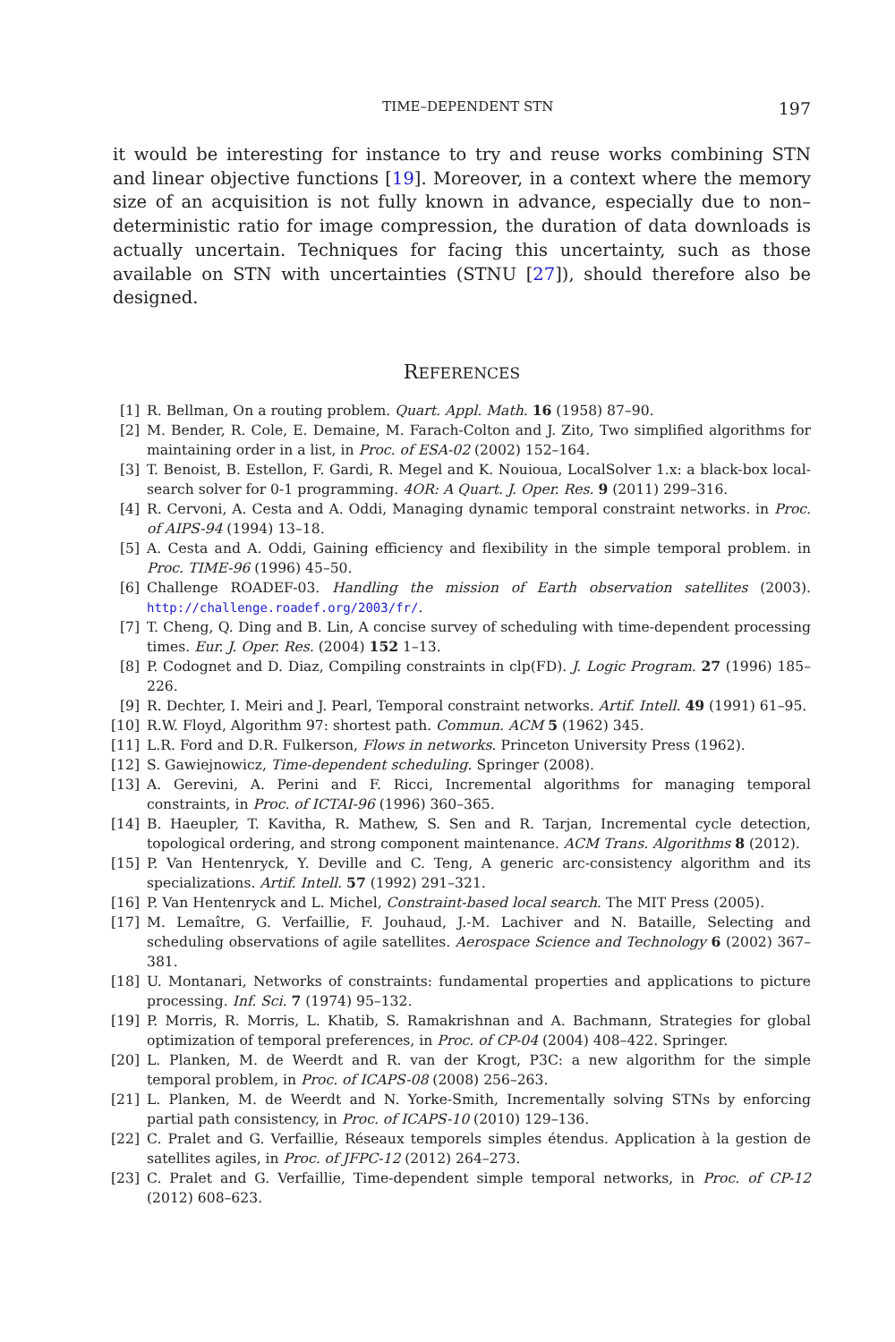TIME–DEPENDENT STN 197
it would be interesting for instance to try and reuse works combining STN and linear objective functions [19]. Moreover, in a context where the memory size of an acquisition is not fully known in advance, especially due to non–deterministic ratio for image compression, the duration of data downloads is actually uncertain. Techniques for facing this uncertainty, such as those available on STN with uncertainties (STNU [27]), should therefore also be designed.
REFERENCES
[1] R. Bellman, On a routing problem. Quart. Appl. Math. 16 (1958) 87–90.
[2] M. Bender, R. Cole, E. Demaine, M. Farach-Colton and J. Zito, Two simplified algorithms for maintaining order in a list, in Proc. of ESA-02 (2002) 152–164.
[3] T. Benoist, B. Estellon, F. Gardi, R. Megel and K. Nouioua, LocalSolver 1.x: a black-box local-search solver for 0-1 programming. 4OR: A Quart. J. Oper. Res. 9 (2011) 299–316.
[4] R. Cervoni, A. Cesta and A. Oddi, Managing dynamic temporal constraint networks. in Proc. of AIPS-94 (1994) 13–18.
[5] A. Cesta and A. Oddi, Gaining efficiency and flexibility in the simple temporal problem. in Proc. TIME-96 (1996) 45–50.
[6] Challenge ROADEF-03. Handling the mission of Earth observation satellites (2003). http://challenge.roadef.org/2003/fr/.
[7] T. Cheng, Q. Ding and B. Lin, A concise survey of scheduling with time-dependent processing times. Eur. J. Oper. Res. (2004) 152 1–13.
[8] P. Codognet and D. Diaz, Compiling constraints in clp(FD). J. Logic Program. 27 (1996) 185–226.
[9] R. Dechter, I. Meiri and J. Pearl, Temporal constraint networks. Artif. Intell. 49 (1991) 61–95.
[10] R.W. Floyd, Algorithm 97: shortest path. Commun. ACM 5 (1962) 345.
[11] L.R. Ford and D.R. Fulkerson, Flows in networks. Princeton University Press (1962).
[12] S. Gawiejnowicz, Time-dependent scheduling. Springer (2008).
[13] A. Gerevini, A. Perini and F. Ricci, Incremental algorithms for managing temporal constraints, in Proc. of ICTAI-96 (1996) 360–365.
[14] B. Haeupler, T. Kavitha, R. Mathew, S. Sen and R. Tarjan, Incremental cycle detection, topological ordering, and strong component maintenance. ACM Trans. Algorithms 8 (2012).
[15] P. Van Hentenryck, Y. Deville and C. Teng, A generic arc-consistency algorithm and its specializations. Artif. Intell. 57 (1992) 291–321.
[16] P. Van Hentenryck and L. Michel, Constraint-based local search. The MIT Press (2005).
[17] M. Lemaître, G. Verfaillie, F. Jouhaud, J.-M. Lachiver and N. Bataille, Selecting and scheduling observations of agile satellites. Aerospace Science and Technology 6 (2002) 367–381.
[18] U. Montanari, Networks of constraints: fundamental properties and applications to picture processing. Inf. Sci. 7 (1974) 95–132.
[19] P. Morris, R. Morris, L. Khatib, S. Ramakrishnan and A. Bachmann, Strategies for global optimization of temporal preferences, in Proc. of CP-04 (2004) 408–422. Springer.
[20] L. Planken, M. de Weerdt and R. van der Krogt, P3C: a new algorithm for the simple temporal problem, in Proc. of ICAPS-08 (2008) 256–263.
[21] L. Planken, M. de Weerdt and N. Yorke-Smith, Incrementally solving STNs by enforcing partial path consistency, in Proc. of ICAPS-10 (2010) 129–136.
[22] C. Pralet and G. Verfaillie, Réseaux temporels simples étendus. Application à la gestion de satellites agiles, in Proc. of JFPC-12 (2012) 264–273.
[23] C. Pralet and G. Verfaillie, Time-dependent simple temporal networks, in Proc. of CP-12 (2012) 608–623.